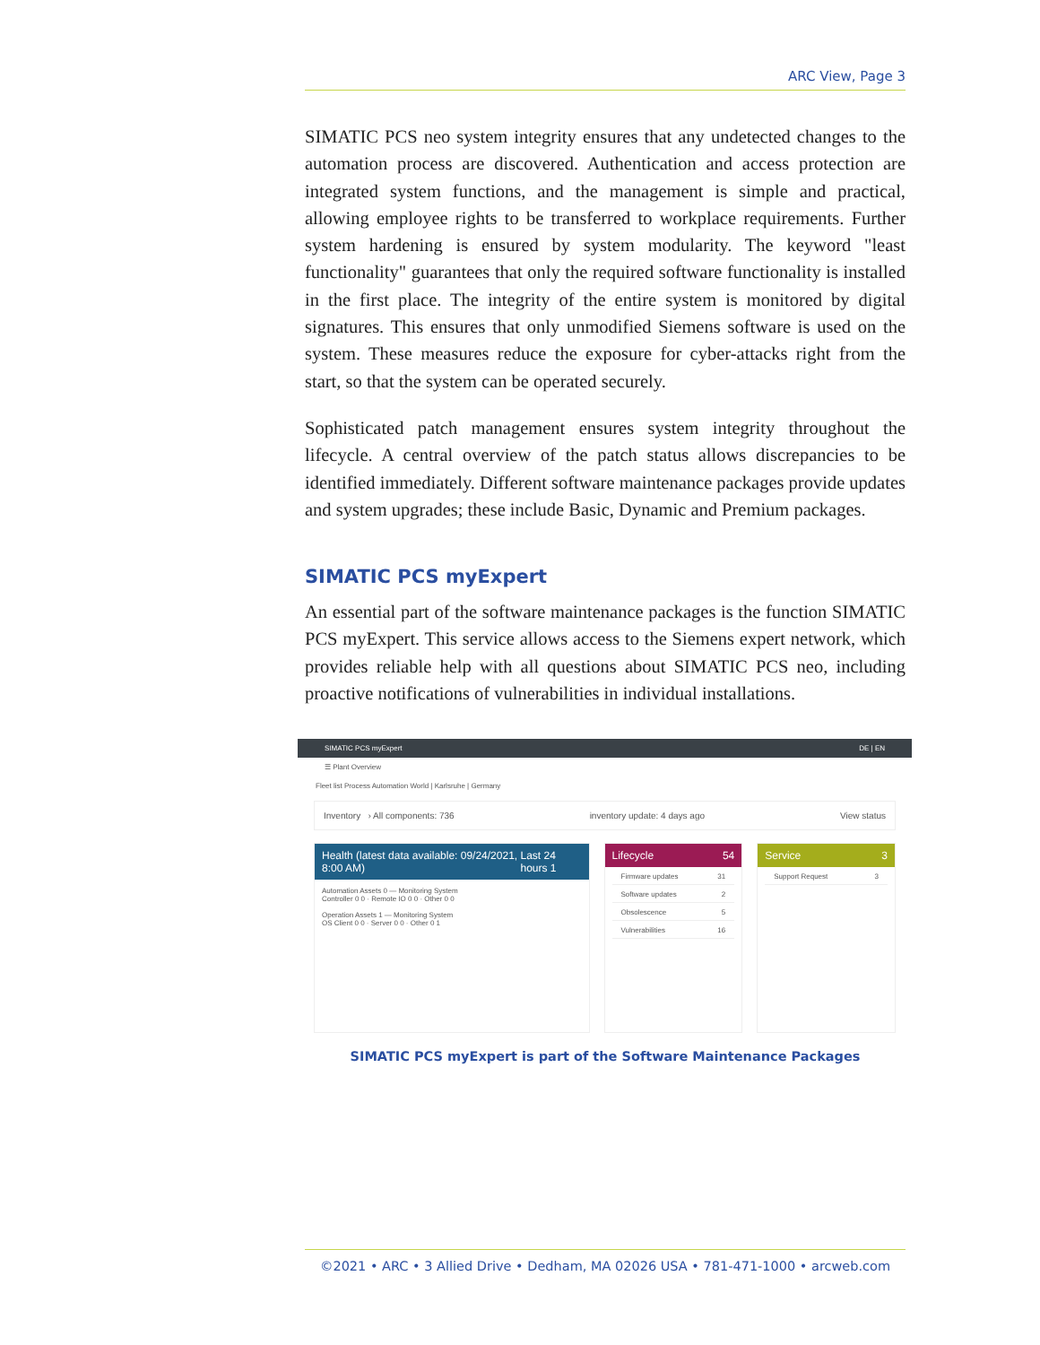ARC View, Page 3
SIMATIC PCS neo system integrity ensures that any undetected changes to the automation process are discovered. Authentication and access protection are integrated system functions, and the management is simple and practical, allowing employee rights to be transferred to workplace requirements. Further system hardening is ensured by system modularity. The keyword "least functionality" guarantees that only the required software functionality is installed in the first place. The integrity of the entire system is monitored by digital signatures. This ensures that only unmodified Siemens software is used on the system. These measures reduce the exposure for cyber-attacks right from the start, so that the system can be operated securely.
Sophisticated patch management ensures system integrity throughout the lifecycle. A central overview of the patch status allows discrepancies to be identified immediately. Different software maintenance packages provide updates and system upgrades; these include Basic, Dynamic and Premium packages.
SIMATIC PCS myExpert
An essential part of the software maintenance packages is the function SIMATIC PCS myExpert. This service allows access to the Siemens expert network, which provides reliable help with all questions about SIMATIC PCS neo, including proactive notifications of vulnerabilities in individual installations.
SIMATIC PCS myExpert DE | EN
☰ Plant Overview
Fleet list Process Automation World | Karlsruhe | Germany
Inventory › All components: 736 inventory update: 4 days ago View status
Health (latest data available: 09/24/2021, 8:00 AM) Last 24 hours 1
Automation Assets 0 — Monitoring System
Controller 0 0 · Remote IO 0 0 · Other 0 0
Operation Assets 1 — Monitoring System
OS Client 0 0 · Server 0 0 · Other 0 1
Lifecycle 54
Firmware updates 31
Software updates 2
Obsolescence 5
Vulnerabilities 16
Service 3
Support Request 3
SIMATIC PCS myExpert is part of the Software Maintenance Packages
©2021 • ARC • 3 Allied Drive • Dedham, MA 02026 USA • 781-471-1000 • arcweb.com